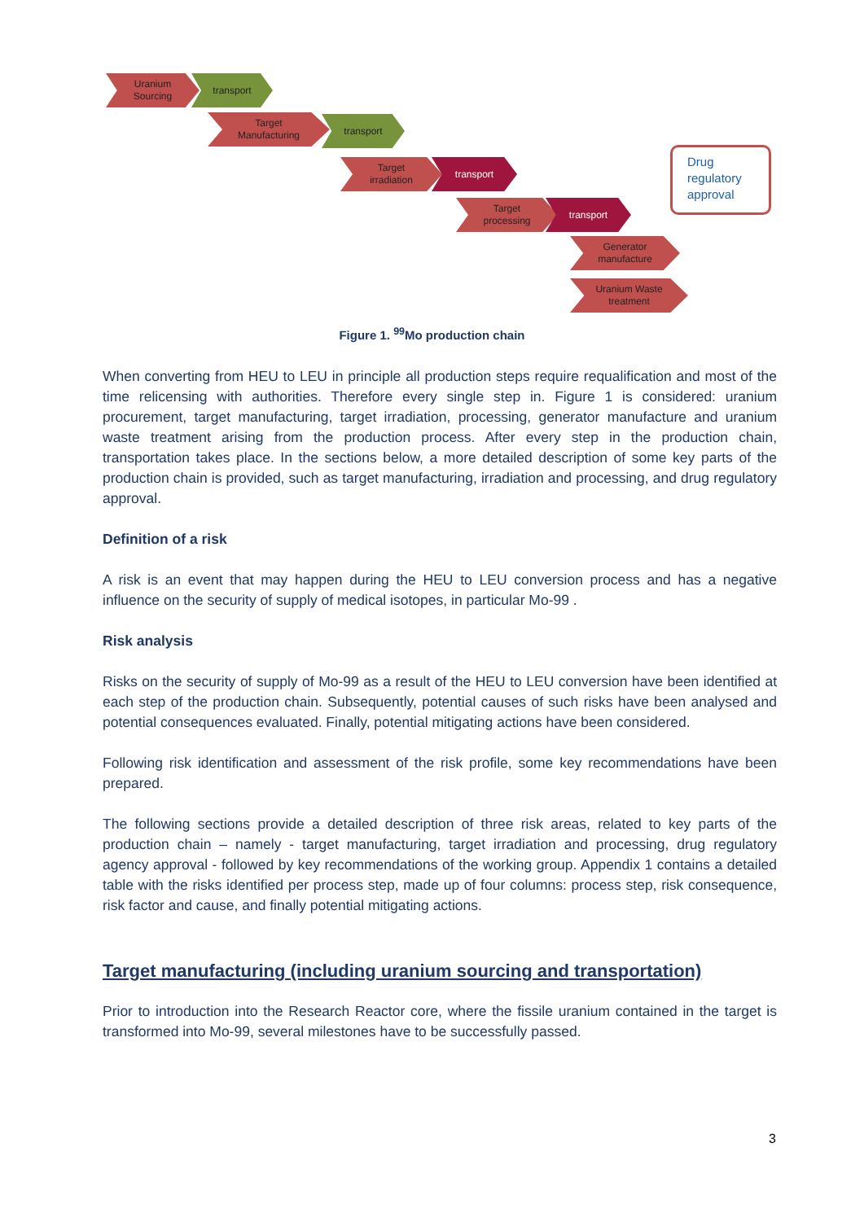Uranium
Sourcing
transport
Target
Manufacturing
transport
Target
irradiation
transport
Target
processing
transport
Generator
manufacture
Uranium Waste
treatment
Drug regulatory approval
Figure 1. <sup>99</sup>Mo production chain
When converting from HEU to LEU in principle all production steps require requalification and most of the time relicensing with authorities. Therefore every single step in. Figure 1 is considered: uranium procurement, target manufacturing, target irradiation, processing, generator manufacture and uranium waste treatment arising from the production process. After every step in the production chain, transportation takes place. In the sections below, a more detailed description of some key parts of the production chain is provided, such as target manufacturing, irradiation and processing, and drug regulatory approval.
Definition of a risk
A risk is an event that may happen during the HEU to LEU conversion process and has a negative influence on the security of supply of medical isotopes, in particular Mo-99 .
Risk analysis
Risks on the security of supply of Mo-99 as a result of the HEU to LEU conversion have been identified at each step of the production chain. Subsequently, potential causes of such risks have been analysed and potential consequences evaluated. Finally, potential mitigating actions have been considered.
Following risk identification and assessment of the risk profile, some key recommendations have been prepared.
The following sections provide a detailed description of three risk areas, related to key parts of the production chain – namely - target manufacturing, target irradiation and processing, drug regulatory agency approval - followed by key recommendations of the working group. Appendix 1 contains a detailed table with the risks identified per process step, made up of four columns: process step, risk consequence, risk factor and cause, and finally potential mitigating actions.
Target manufacturing (including uranium sourcing and transportation)
Prior to introduction into the Research Reactor core, where the fissile uranium contained in the target is transformed into Mo-99, several milestones have to be successfully passed.
3